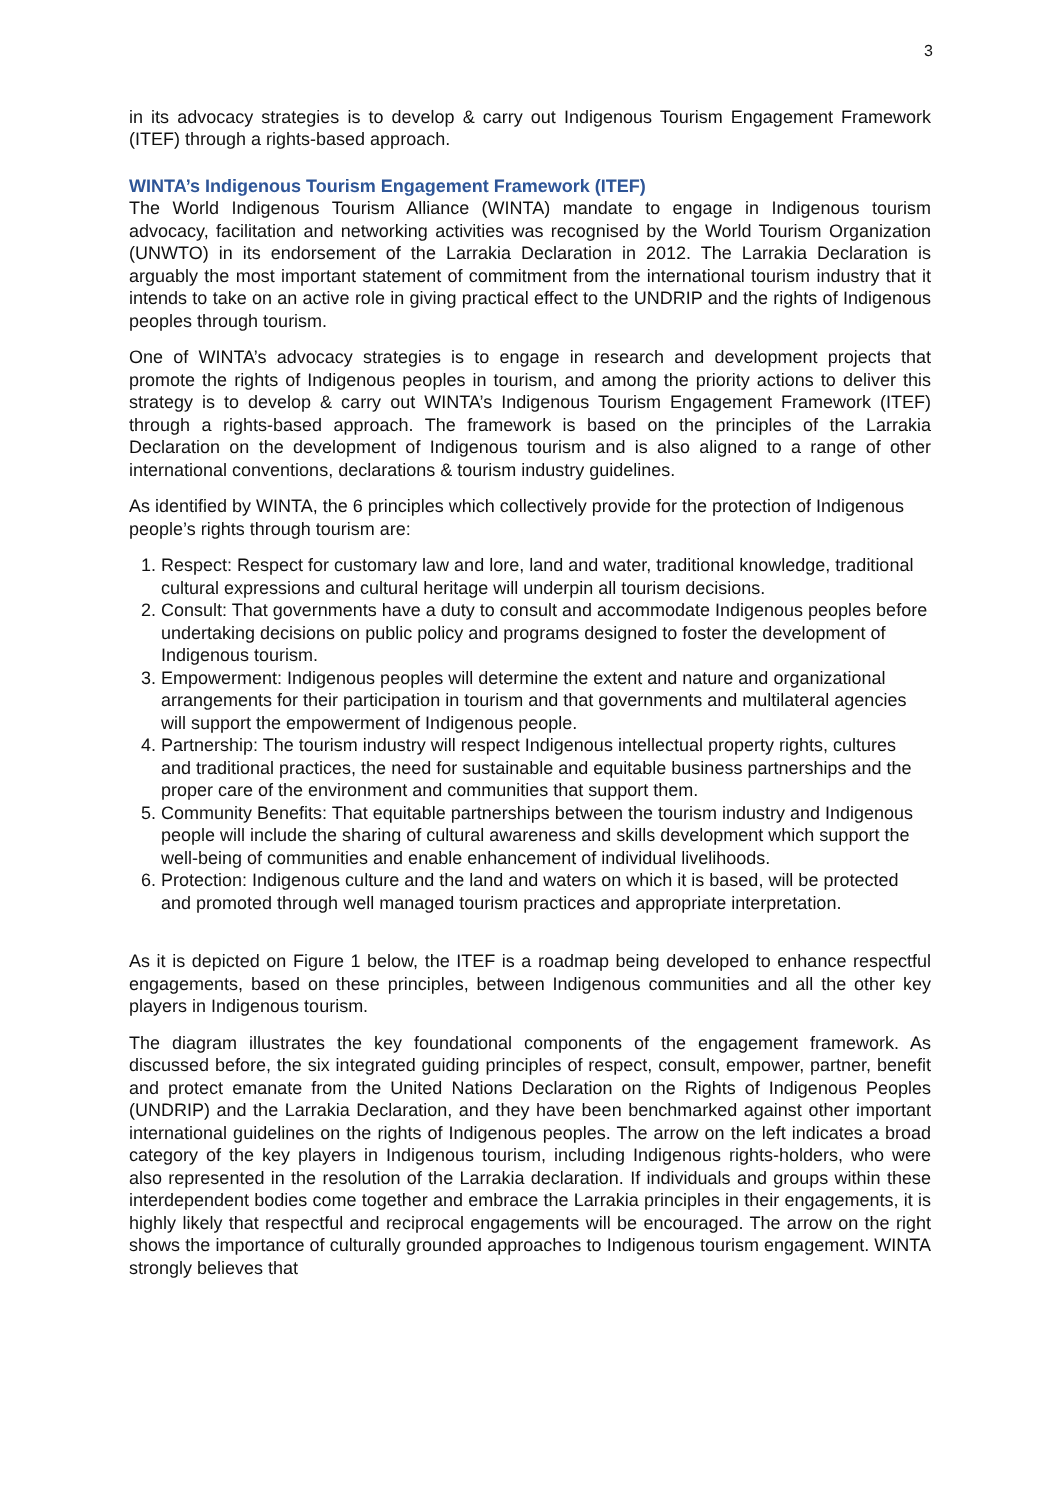3
in its advocacy strategies is to develop & carry out Indigenous Tourism Engagement Framework (ITEF) through a rights-based approach.
WINTA’s Indigenous Tourism Engagement Framework (ITEF)
The World Indigenous Tourism Alliance (WINTA) mandate to engage in Indigenous tourism advocacy, facilitation and networking activities was recognised by the World Tourism Organization (UNWTO) in its endorsement of the Larrakia Declaration in 2012. The Larrakia Declaration is arguably the most important statement of commitment from the international tourism industry that it intends to take on an active role in giving practical effect to the UNDRIP and the rights of Indigenous peoples through tourism.
One of WINTA’s advocacy strategies is to engage in research and development projects that promote the rights of Indigenous peoples in tourism, and among the priority actions to deliver this strategy is to develop & carry out WINTA’s Indigenous Tourism Engagement Framework (ITEF) through a rights-based approach. The framework is based on the principles of the Larrakia Declaration on the development of Indigenous tourism and is also aligned to a range of other international conventions, declarations & tourism industry guidelines.
As identified by WINTA, the 6 principles which collectively provide for the protection of Indigenous people’s rights through tourism are:
1. Respect: Respect for customary law and lore, land and water, traditional knowledge, traditional cultural expressions and cultural heritage will underpin all tourism decisions.
2. Consult: That governments have a duty to consult and accommodate Indigenous peoples before undertaking decisions on public policy and programs designed to foster the development of Indigenous tourism.
3. Empowerment: Indigenous peoples will determine the extent and nature and organizational arrangements for their participation in tourism and that governments and multilateral agencies will support the empowerment of Indigenous people.
4. Partnership: The tourism industry will respect Indigenous intellectual property rights, cultures and traditional practices, the need for sustainable and equitable business partnerships and the proper care of the environment and communities that support them.
5. Community Benefits: That equitable partnerships between the tourism industry and Indigenous people will include the sharing of cultural awareness and skills development which support the well-being of communities and enable enhancement of individual livelihoods.
6. Protection: Indigenous culture and the land and waters on which it is based, will be protected and promoted through well managed tourism practices and appropriate interpretation.
As it is depicted on Figure 1 below, the ITEF is a roadmap being developed to enhance respectful engagements, based on these principles, between Indigenous communities and all the other key players in Indigenous tourism.
The diagram illustrates the key foundational components of the engagement framework. As discussed before, the six integrated guiding principles of respect, consult, empower, partner, benefit and protect emanate from the United Nations Declaration on the Rights of Indigenous Peoples (UNDRIP) and the Larrakia Declaration, and they have been benchmarked against other important international guidelines on the rights of Indigenous peoples. The arrow on the left indicates a broad category of the key players in Indigenous tourism, including Indigenous rights-holders, who were also represented in the resolution of the Larrakia declaration. If individuals and groups within these interdependent bodies come together and embrace the Larrakia principles in their engagements, it is highly likely that respectful and reciprocal engagements will be encouraged. The arrow on the right shows the importance of culturally grounded approaches to Indigenous tourism engagement. WINTA strongly believes that